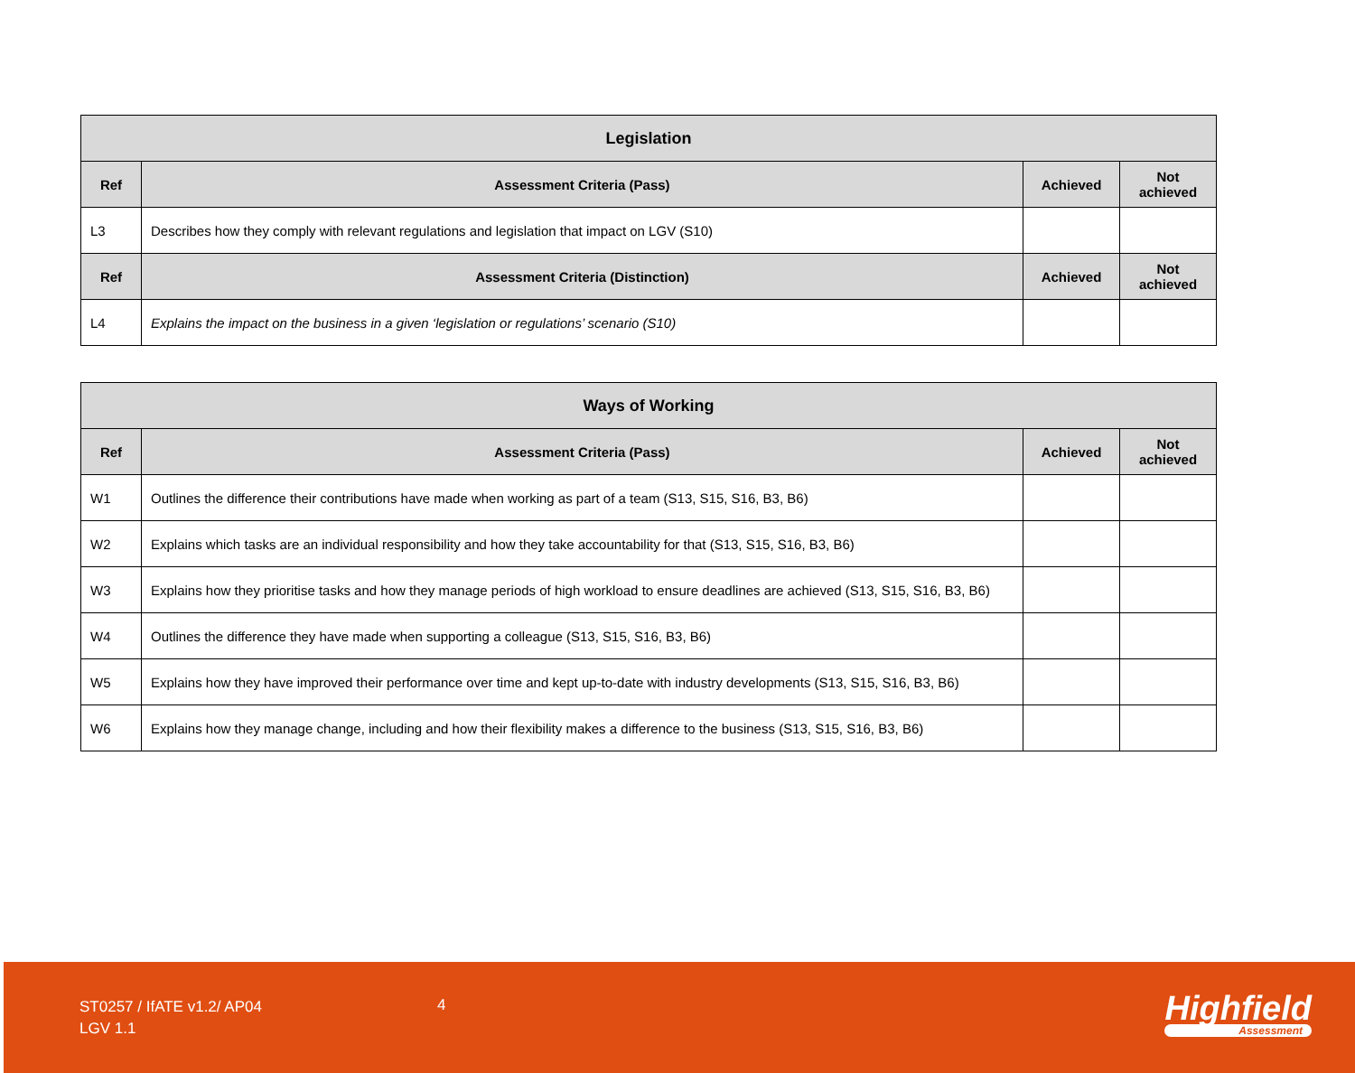| Legislation | | | |
| --- | --- | --- | --- |
| Ref | Assessment Criteria (Pass) | Achieved | Not achieved |
| L3 | Describes how they comply with relevant regulations and legislation that impact on LGV (S10) | | |
| Ref | Assessment Criteria (Distinction) | Achieved | Not achieved |
| L4 | Explains the impact on the business in a given ‘legislation or regulations’ scenario (S10) | | |
| Ways of Working | | | |
| --- | --- | --- | --- |
| Ref | Assessment Criteria (Pass) | Achieved | Not achieved |
| W1 | Outlines the difference their contributions have made when working as part of a team (S13, S15, S16, B3, B6) | | |
| W2 | Explains which tasks are an individual responsibility and how they take accountability for that (S13, S15, S16, B3, B6) | | |
| W3 | Explains how they prioritise tasks and how they manage periods of high workload to ensure deadlines are achieved (S13, S15, S16, B3, B6) | | |
| W4 | Outlines the difference they have made when supporting a colleague (S13, S15, S16, B3, B6) | | |
| W5 | Explains how they have improved their performance over time and kept up-to-date with industry developments (S13, S15, S16, B3, B6) | | |
| W6 | Explains how they manage change, including and how their flexibility makes a difference to the business (S13, S15, S16, B3, B6) | | |
ST0257 / IfATE v1.2/ AP04
LGV 1.1
4 Highfield
Assessment